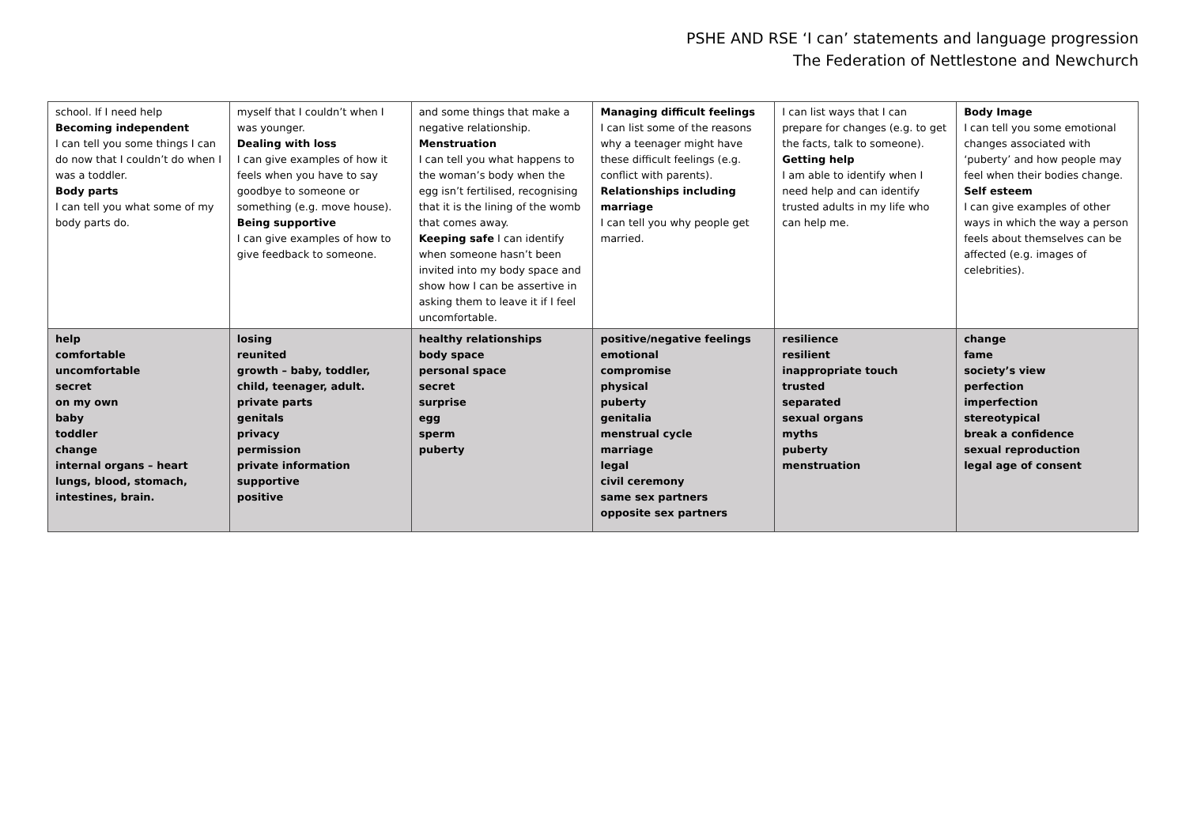PSHE AND RSE ‘I can’ statements and language progression
The Federation of Nettlestone and Newchurch
| school. If I need help Becoming independent I can tell you some things I can do now that I couldn’t do when I was a toddler. Body parts I can tell you what some of my body parts do. | myself that I couldn’t when I was younger. Dealing with loss I can give examples of how it feels when you have to say goodbye to someone or something (e.g. move house). Being supportive I can give examples of how to give feedback to someone. | and some things that make a negative relationship. Menstruation I can tell you what happens to the woman’s body when the egg isn’t fertilised, recognising that it is the lining of the womb that comes away. Keeping safe I can identify when someone hasn’t been invited into my body space and show how I can be assertive in asking them to leave it if I feel uncomfortable. | Managing difficult feelings I can list some of the reasons why a teenager might have these difficult feelings (e.g. conflict with parents). Relationships including marriage I can tell you why people get married. | I can list ways that I can prepare for changes (e.g. to get the facts, talk to someone). Getting help I am able to identify when I need help and can identify trusted adults in my life who can help me. | Body Image I can tell you some emotional changes associated with ‘puberty’ and how people may feel when their bodies change. Self esteem I can give examples of other ways in which the way a person feels about themselves can be affected (e.g. images of celebrities). |
| help comfortable uncomfortable secret on my own baby toddler change internal organs – heart lungs, blood, stomach, intestines, brain. | losing reunited growth – baby, toddler, child, teenager, adult. private parts genitals privacy permission private information supportive positive | healthy relationships body space personal space secret surprise egg sperm puberty | positive/negative feelings emotional compromise physical puberty genitalia menstrual cycle marriage legal civil ceremony same sex partners opposite sex partners | resilience resilient inappropriate touch trusted separated sexual organs myths puberty menstruation | change fame society’s view perfection imperfection stereotypical break a confidence sexual reproduction legal age of consent |